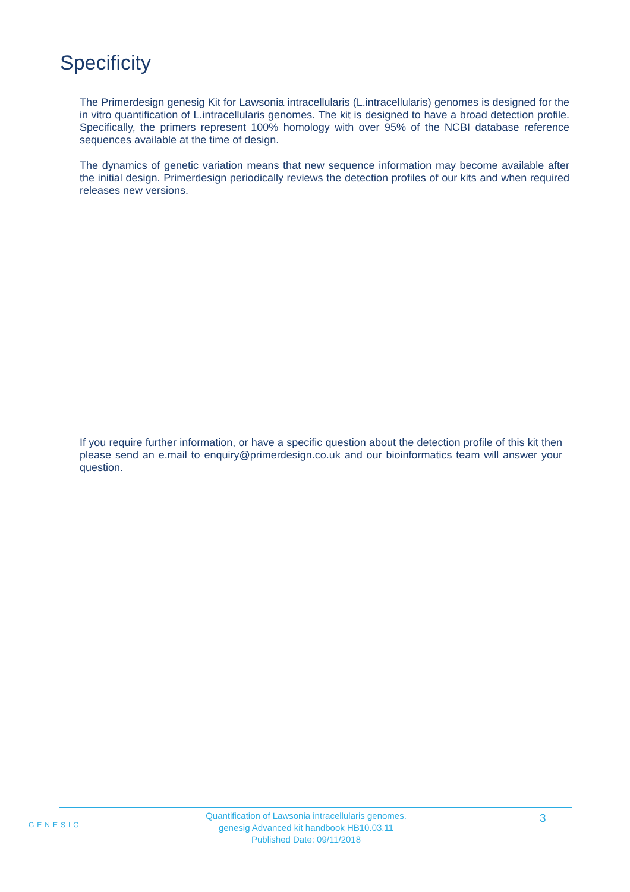Specificity
The Primerdesign genesig Kit for Lawsonia intracellularis (L.intracellularis) genomes is designed for the in vitro quantification of L.intracellularis genomes. The kit is designed to have a broad detection profile. Specifically, the primers represent 100% homology with over 95% of the NCBI database reference sequences available at the time of design.
The dynamics of genetic variation means that new sequence information may become available after the initial design. Primerdesign periodically reviews the detection profiles of our kits and when required releases new versions.
If you require further information, or have a specific question about the detection profile of this kit then please send an e.mail to enquiry@primerdesign.co.uk and our bioinformatics team will answer your question.
GENESIG
Quantification of Lawsonia intracellularis genomes.
genesig Advanced kit handbook HB10.03.11
Published Date: 09/11/2018
3